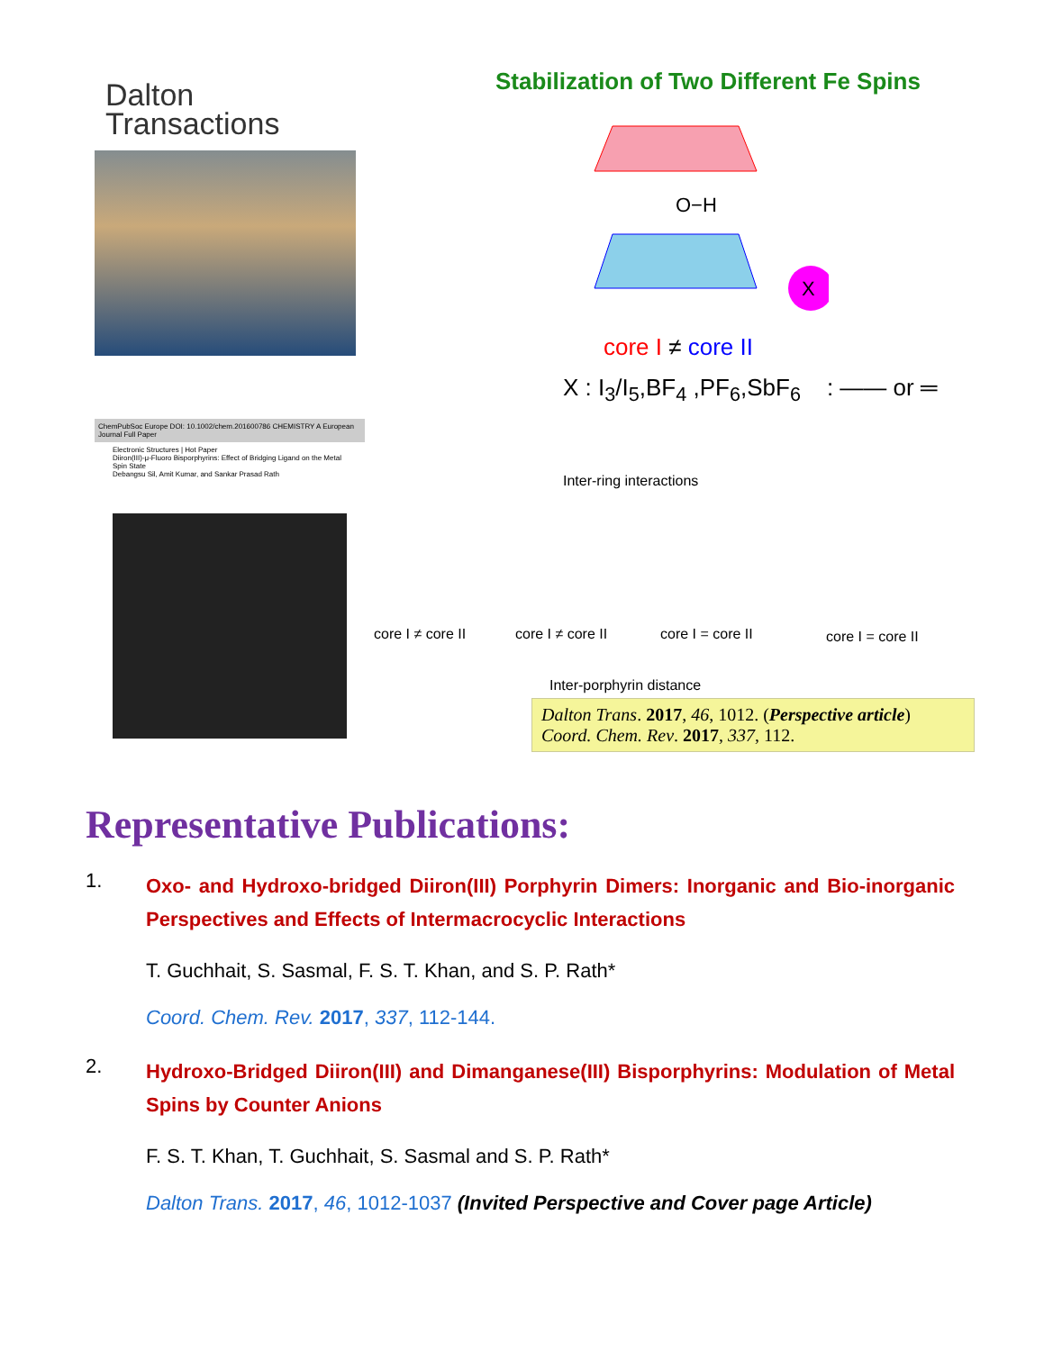Dalton
Transactions
ChemPubSoc Europe DOI: 10.1002/chem.201600786 CHEMISTRY A European Journal Full Paper
Electronic Structures | Hot Paper
Diiron(III)-μ-Fluoro Bisporphyrins: Effect of Bridging Ligand on the Metal Spin State
Debangsu Sil, Amit Kumar, and Sankar Prasad Rath
Stabilization of Two Different Fe Spins
X
O−H
core I ≠ core II
X : I<sub>3</sub>/I<sub>5</sub>,BF<sub>4</sub> ,PF<sub>6</sub>,SbF<sub>6</sub> : —— or ═
Inter-ring interactions
core I ≠ core II core I ≠ core II core I = core II core I = core II
Inter-porphyrin distance
Dalton Trans. 2017, 46, 1012. (Perspective article)
Coord. Chem. Rev. 2017, 337, 112.
Representative Publications:
1.
Oxo- and Hydroxo-bridged Diiron(III) Porphyrin Dimers: Inorganic and Bio-inorganic Perspectives and Effects of Intermacrocyclic Interactions
T. Guchhait, S. Sasmal, F. S. T. Khan, and S. P. Rath*
Coord. Chem. Rev. 2017, 337, 112-144.
2.
Hydroxo-Bridged Diiron(III) and Dimanganese(III) Bisporphyrins: Modulation of Metal Spins by Counter Anions
F. S. T. Khan, T. Guchhait, S. Sasmal and S. P. Rath*
Dalton Trans. 2017, 46, 1012-1037 (Invited Perspective and Cover page Article)